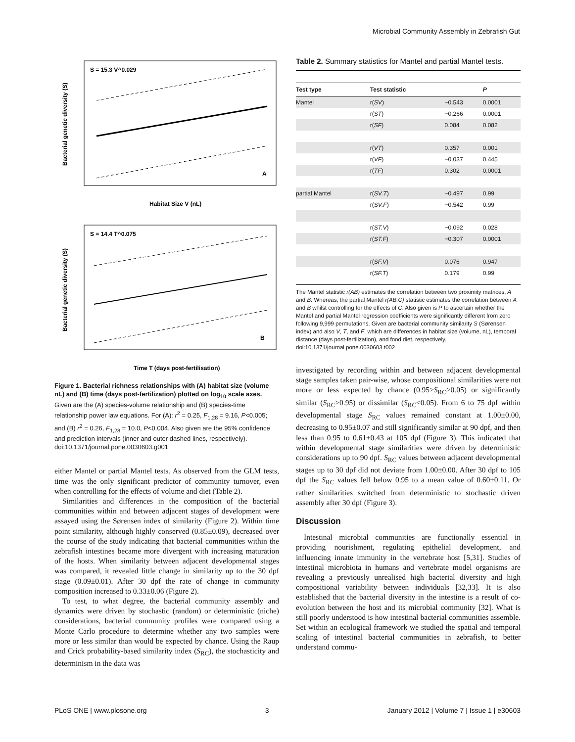Microbial Community Assembly in Zebrafish Gut
S = 15.3 V^0.029
A
Habitat Size V (nL)
Bacterial genetic diversity (S)
S = 14.4 T^0.075
B
Time T (days post-fertilisation)
Bacterial genetic diversity (S)
Figure 1. Bacterial richness relationships with (A) habitat size (volume nL) and (B) time (days post-fertilization) plotted on log<sub>10</sub> scale axes. Given are the (A) species-volume relationship and (B) species-time relationship power law equations. For (A): r<sup>2</sup> = 0.25, F<sub>1,28</sub> = 9.16, P<0.005; and (B) r<sup>2</sup> = 0.26, F<sub>1,28</sub> = 10.0, P<0.004. Also given are the 95% confidence and prediction intervals (inner and outer dashed lines, respectively).
doi:10.1371/journal.pone.0030603.g001
either Mantel or partial Mantel tests. As observed from the GLM tests, time was the only significant predictor of community turnover, even when controlling for the effects of volume and diet (Table 2).
Similarities and differences in the composition of the bacterial communities within and between adjacent stages of development were assayed using the Sørensen index of similarity (Figure 2). Within time point similarity, although highly conserved (0.85±0.09), decreased over the course of the study indicating that bacterial communities within the zebrafish intestines became more divergent with increasing maturation of the hosts. When similarity between adjacent developmental stages was compared, it revealed little change in similarity up to the 30 dpf stage (0.09±0.01). After 30 dpf the rate of change in community composition increased to 0.33±0.06 (Figure 2).
To test, to what degree, the bacterial community assembly and dynamics were driven by stochastic (random) or deterministic (niche) considerations, bacterial community profiles were compared using a Monte Carlo procedure to determine whether any two samples were more or less similar than would be expected by chance. Using the Raup and Crick probability-based similarity index (S<sub>RC</sub>), the stochasticity and determinism in the data was
Table 2. Summary statistics for Mantel and partial Mantel tests.
| Test type | Test statistic | | P |
| --- | --- | --- | --- |
| Mantel | r( SV ) | −0.543 | 0.0001 |
| | r( ST ) | −0.266 | 0.0001 |
| | r( SF ) | 0.084 | 0.082 |
| | r( VT ) | 0.357 | 0.001 |
| | r( VF ) | −0.037 | 0.445 |
| | r( TF ) | 0.302 | 0.0001 |
| partial Mantel | r( SV.T ) | −0.497 | 0.99 |
| | r( SV.F ) | −0.542 | 0.99 |
| | r( ST.V ) | −0.092 | 0.028 |
| | r( ST.F ) | −0.307 | 0.0001 |
| | r( SF.V ) | 0.076 | 0.947 |
| | r( SF.T ) | 0.179 | 0.99 |
The Mantel statistic r(AB) estimates the correlation between two proximity matrices, A and B. Whereas, the partial Mantel r(AB.C) statistic estimates the correlation between A and B whilst controlling for the effects of C. Also given is P to ascertain whether the Mantel and partial Mantel regression coefficients were significantly different from zero following 9,999 permutations. Given are bacterial community similarity S (Sørensen index) and also V, T, and F, which are differences in habitat size (volume, nL), temporal distance (days post-fertilization), and food diet, respectively.
doi:10.1371/journal.pone.0030603.t002
investigated by recording within and between adjacent developmental stage samples taken pair-wise, whose compositional similarities were not more or less expected by chance (0.95>S<sub>RC</sub>>0.05) or significantly similar (S<sub>RC</sub>>0.95) or dissimilar (S<sub>RC</sub><0.05). From 6 to 75 dpf within developmental stage S<sub>RC</sub> values remained constant at 1.00±0.00, decreasing to 0.95±0.07 and still significantly similar at 90 dpf, and then less than 0.95 to 0.61±0.43 at 105 dpf (Figure 3). This indicated that within developmental stage similarities were driven by deterministic considerations up to 90 dpf. S<sub>RC</sub> values between adjacent developmental stages up to 30 dpf did not deviate from 1.00±0.00. After 30 dpf to 105 dpf the S<sub>RC</sub> values fell below 0.95 to a mean value of 0.60±0.11. Or rather similarities switched from deterministic to stochastic driven assembly after 30 dpf (Figure 3).
Discussion
Intestinal microbial communities are functionally essential in providing nourishment, regulating epithelial development, and influencing innate immunity in the vertebrate host [5,31]. Studies of intestinal microbiota in humans and vertebrate model organisms are revealing a previously unrealised high bacterial diversity and high compositional variability between individuals [32,33]. It is also established that the bacterial diversity in the intestine is a result of co-evolution between the host and its microbial community [32]. What is still poorly understood is how intestinal bacterial communities assemble. Set within an ecological framework we studied the spatial and temporal scaling of intestinal bacterial communities in zebrafish, to better understand commu-
PLoS ONE | www.plosone.org 3 January 2012 | Volume 7 | Issue 1 | e30603